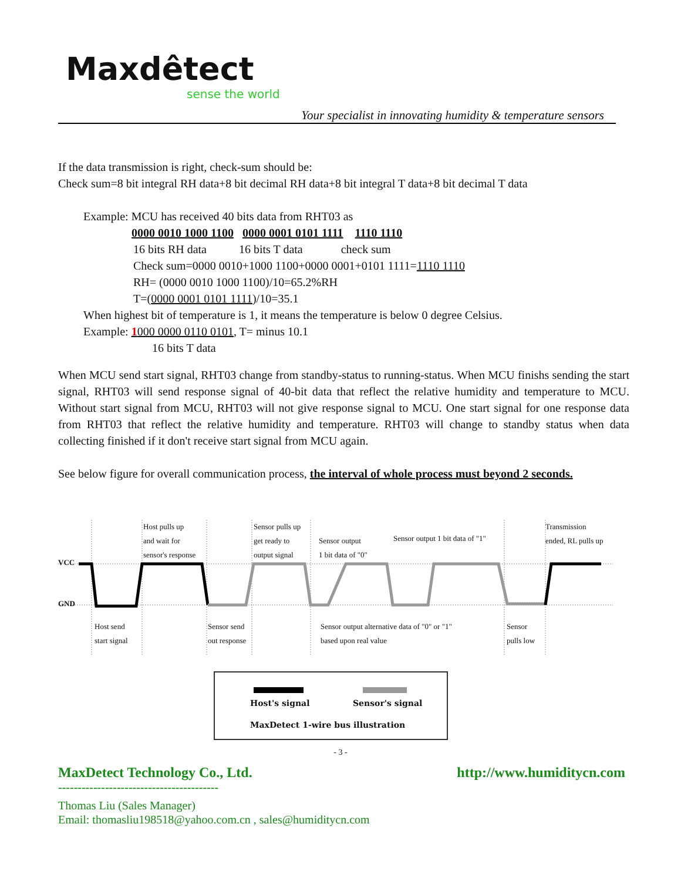Maxdêtect
sense the world
Your specialist in innovating humidity & temperature sensors
If the data transmission is right, check-sum should be:
Check sum=8 bit integral RH data+8 bit decimal RH data+8 bit integral T data+8 bit decimal T data
Example: MCU has received 40 bits data from RHT03 as
0000 0010 1000 1100 0000 0001 0101 1111 1110 1110
16 bits RH data 16 bits T data check sum
Check sum=0000 0010+1000 1100+0000 0001+0101 1111=1110 1110
RH= (0000 0010 1000 1100)/10=65.2%RH
T=(0000 0001 0101 1111)/10=35.1
When highest bit of temperature is 1, it means the temperature is below 0 degree Celsius.
Example: 1000 0000 0110 0101, T= minus 10.1
16 bits T data
When MCU send start signal, RHT03 change from standby-status to running-status. When MCU finishs sending the start signal, RHT03 will send response signal of 40-bit data that reflect the relative humidity and temperature to MCU. Without start signal from MCU, RHT03 will not give response signal to MCU. One start signal for one response data from RHT03 that reflect the relative humidity and temperature. RHT03 will change to standby status when data collecting finished if it don't receive start signal from MCU again.
See below figure for overall communication process, the interval of whole process must beyond 2 seconds.
VCC
GND
Host pulls up
and wait for
sensor's response
Sensor pulls up
get ready to
output signal
Sensor output
1 bit data of "0"
Sensor output 1 bit data of "1"
Transmission
ended, RL pulls up
Host send
start signal
Sensor send
out response
Sensor output alternative data of "0" or "1"
based upon real value
Sensor
pulls low
Host's signal Sensor's signal
MaxDetect 1-wire bus illustration
- 3 -
MaxDetect Technology Co., Ltd. http://www.humiditycn.com
-----------------------------------------
Thomas Liu (Sales Manager)
Email: thomasliu198518@yahoo.com.cn , sales@humiditycn.com